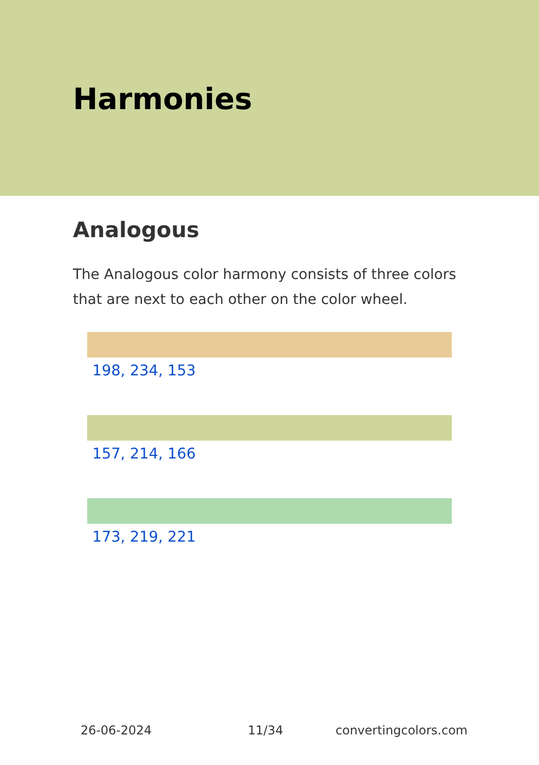Harmonies
Analogous
The Analogous color harmony consists of three colors that are next to each other on the color wheel.
198, 234, 153
157, 214, 166
173, 219, 221
26-06-2024 11/34 convertingcolors.com